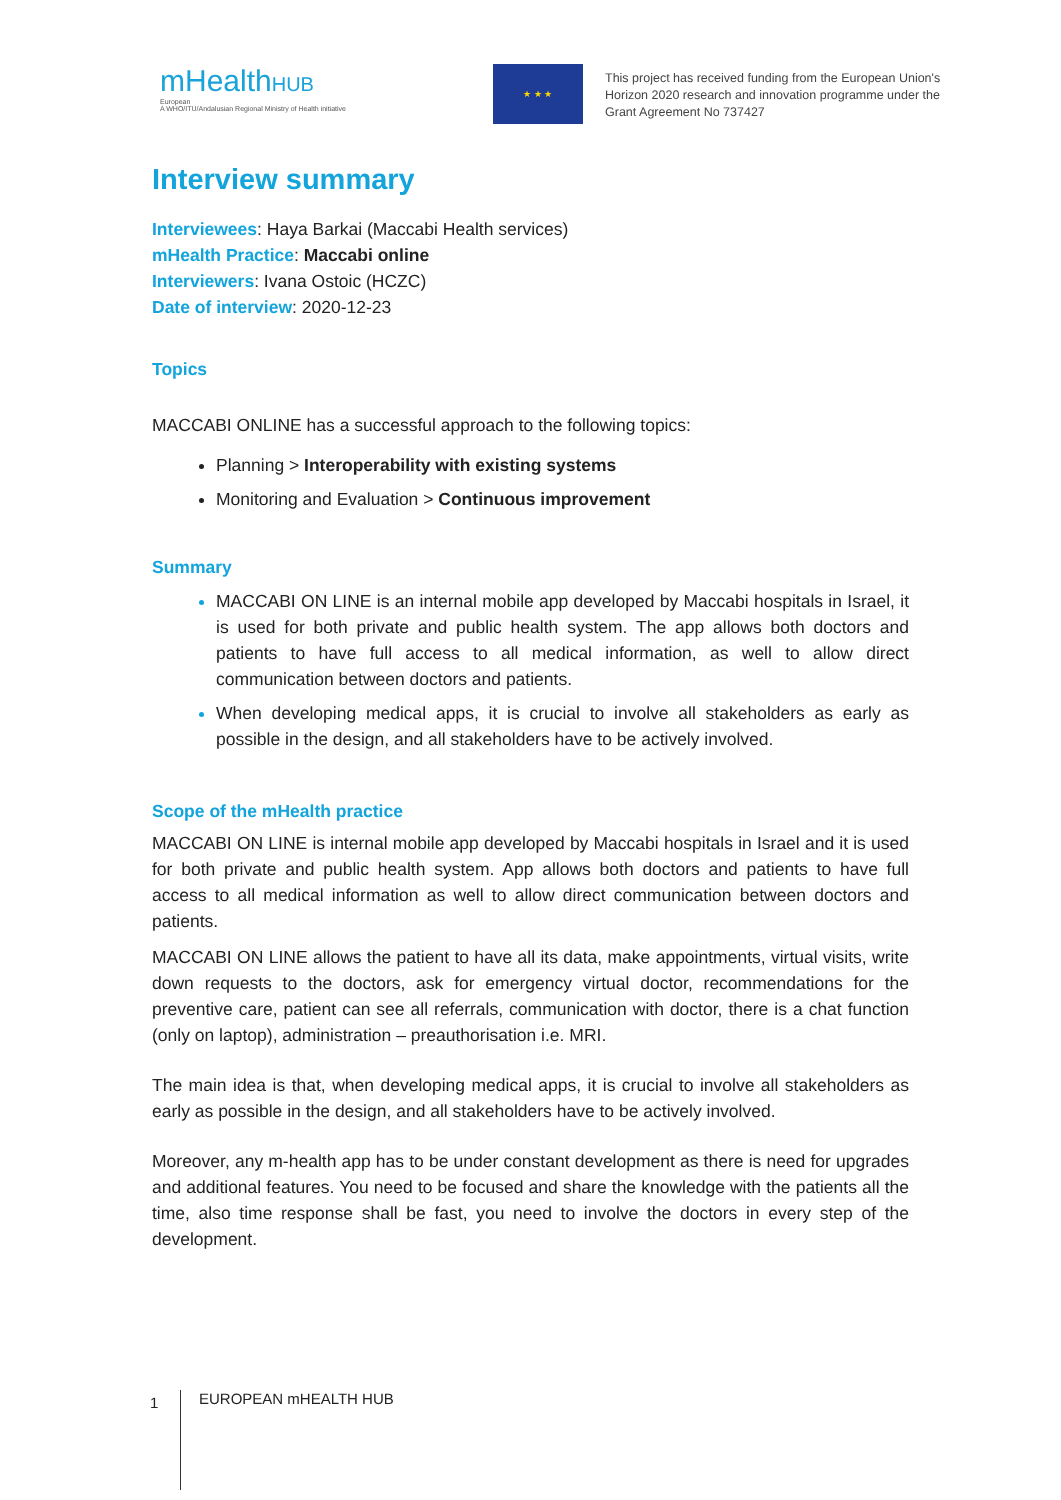mHealthHUB
European
A WHO/ITU/Andalusian Regional Ministry of Health initiative
★ ★ ★
This project has received funding from the European Union's
Horizon 2020 research and innovation programme under the
Grant Agreement No 737427
Interview summary
Interviewees: Haya Barkai (Maccabi Health services)
mHealth Practice: Maccabi online
Interviewers: Ivana Ostoic (HCZC)
Date of interview: 2020-12-23
Topics
MACCABI ONLINE has a successful approach to the following topics:
Planning > Interoperability with existing systems
Monitoring and Evaluation > Continuous improvement
Summary
MACCABI ON LINE is an internal mobile app developed by Maccabi hospitals in Israel, it is used for both private and public health system. The app allows both doctors and patients to have full access to all medical information, as well to allow direct communication between doctors and patients.
When developing medical apps, it is crucial to involve all stakeholders as early as possible in the design, and all stakeholders have to be actively involved.
Scope of the mHealth practice
MACCABI ON LINE is internal mobile app developed by Maccabi hospitals in Israel and it is used for both private and public health system. App allows both doctors and patients to have full access to all medical information as well to allow direct communication between doctors and patients.
MACCABI ON LINE allows the patient to have all its data, make appointments, virtual visits, write down requests to the doctors, ask for emergency virtual doctor, recommendations for the preventive care, patient can see all referrals, communication with doctor, there is a chat function (only on laptop), administration – preauthorisation i.e. MRI.
The main idea is that, when developing medical apps, it is crucial to involve all stakeholders as early as possible in the design, and all stakeholders have to be actively involved.
Moreover, any m-health app has to be under constant development as there is need for upgrades and additional features. You need to be focused and share the knowledge with the patients all the time, also time response shall be fast, you need to involve the doctors in every step of the development.
1
EUROPEAN mHEALTH HUB